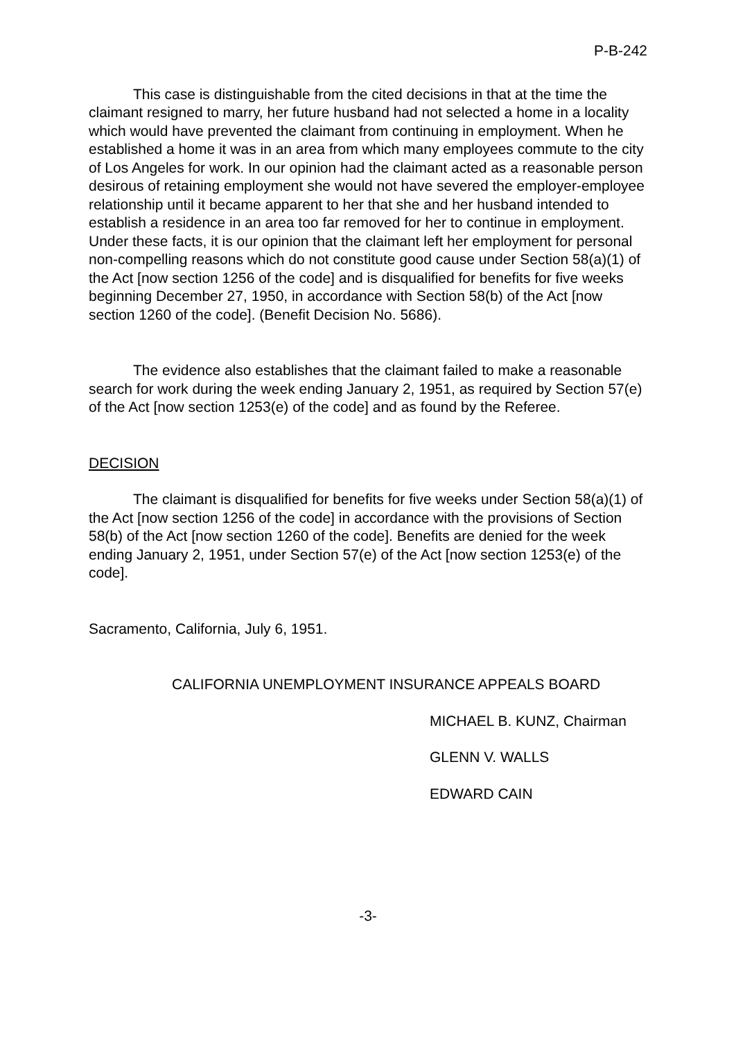P-B-242
This case is distinguishable from the cited decisions in that at the time the claimant resigned to marry, her future husband had not selected a home in a locality which would have prevented the claimant from continuing in employment. When he established a home it was in an area from which many employees commute to the city of Los Angeles for work. In our opinion had the claimant acted as a reasonable person desirous of retaining employment she would not have severed the employer-employee relationship until it became apparent to her that she and her husband intended to establish a residence in an area too far removed for her to continue in employment. Under these facts, it is our opinion that the claimant left her employment for personal non-compelling reasons which do not constitute good cause under Section 58(a)(1) of the Act [now section 1256 of the code] and is disqualified for benefits for five weeks beginning December 27, 1950, in accordance with Section 58(b) of the Act [now section 1260 of the code]. (Benefit Decision No. 5686).
The evidence also establishes that the claimant failed to make a reasonable search for work during the week ending January 2, 1951, as required by Section 57(e) of the Act [now section 1253(e) of the code] and as found by the Referee.
DECISION
The claimant is disqualified for benefits for five weeks under Section 58(a)(1) of the Act [now section 1256 of the code] in accordance with the provisions of Section 58(b) of the Act [now section 1260 of the code]. Benefits are denied for the week ending January 2, 1951, under Section 57(e) of the Act [now section 1253(e) of the code].
Sacramento, California, July 6, 1951.
CALIFORNIA UNEMPLOYMENT INSURANCE APPEALS BOARD
MICHAEL B. KUNZ, Chairman
GLENN V. WALLS
EDWARD CAIN
-3-